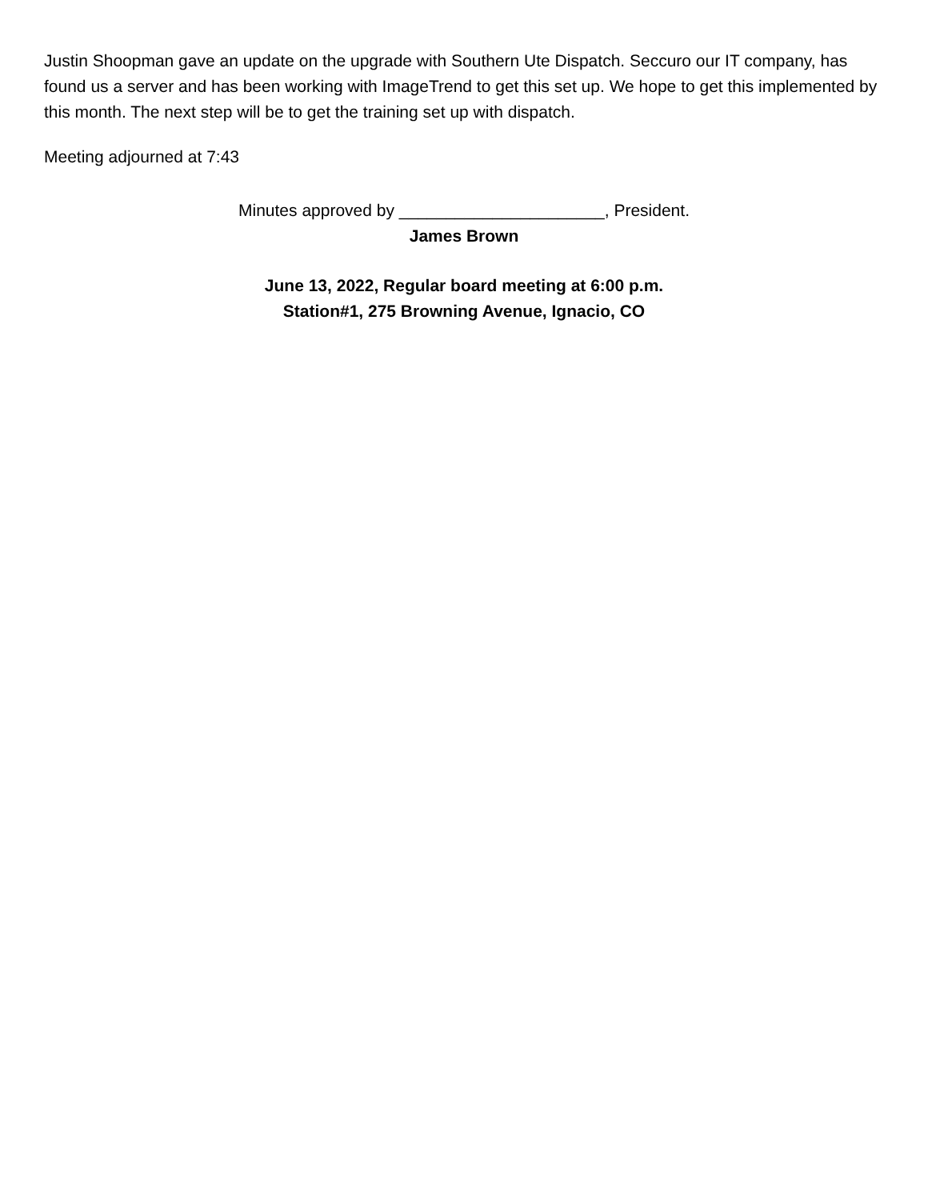Justin Shoopman gave an update on the upgrade with Southern Ute Dispatch. Seccuro our IT company, has found us a server and has been working with ImageTrend to get this set up. We hope to get this implemented by this month. The next step will be to get the training set up with dispatch.
Meeting adjourned at 7:43
Minutes approved by ______________________, President.
James Brown
June 13, 2022, Regular board meeting at 6:00 p.m.
Station#1, 275 Browning Avenue, Ignacio, CO